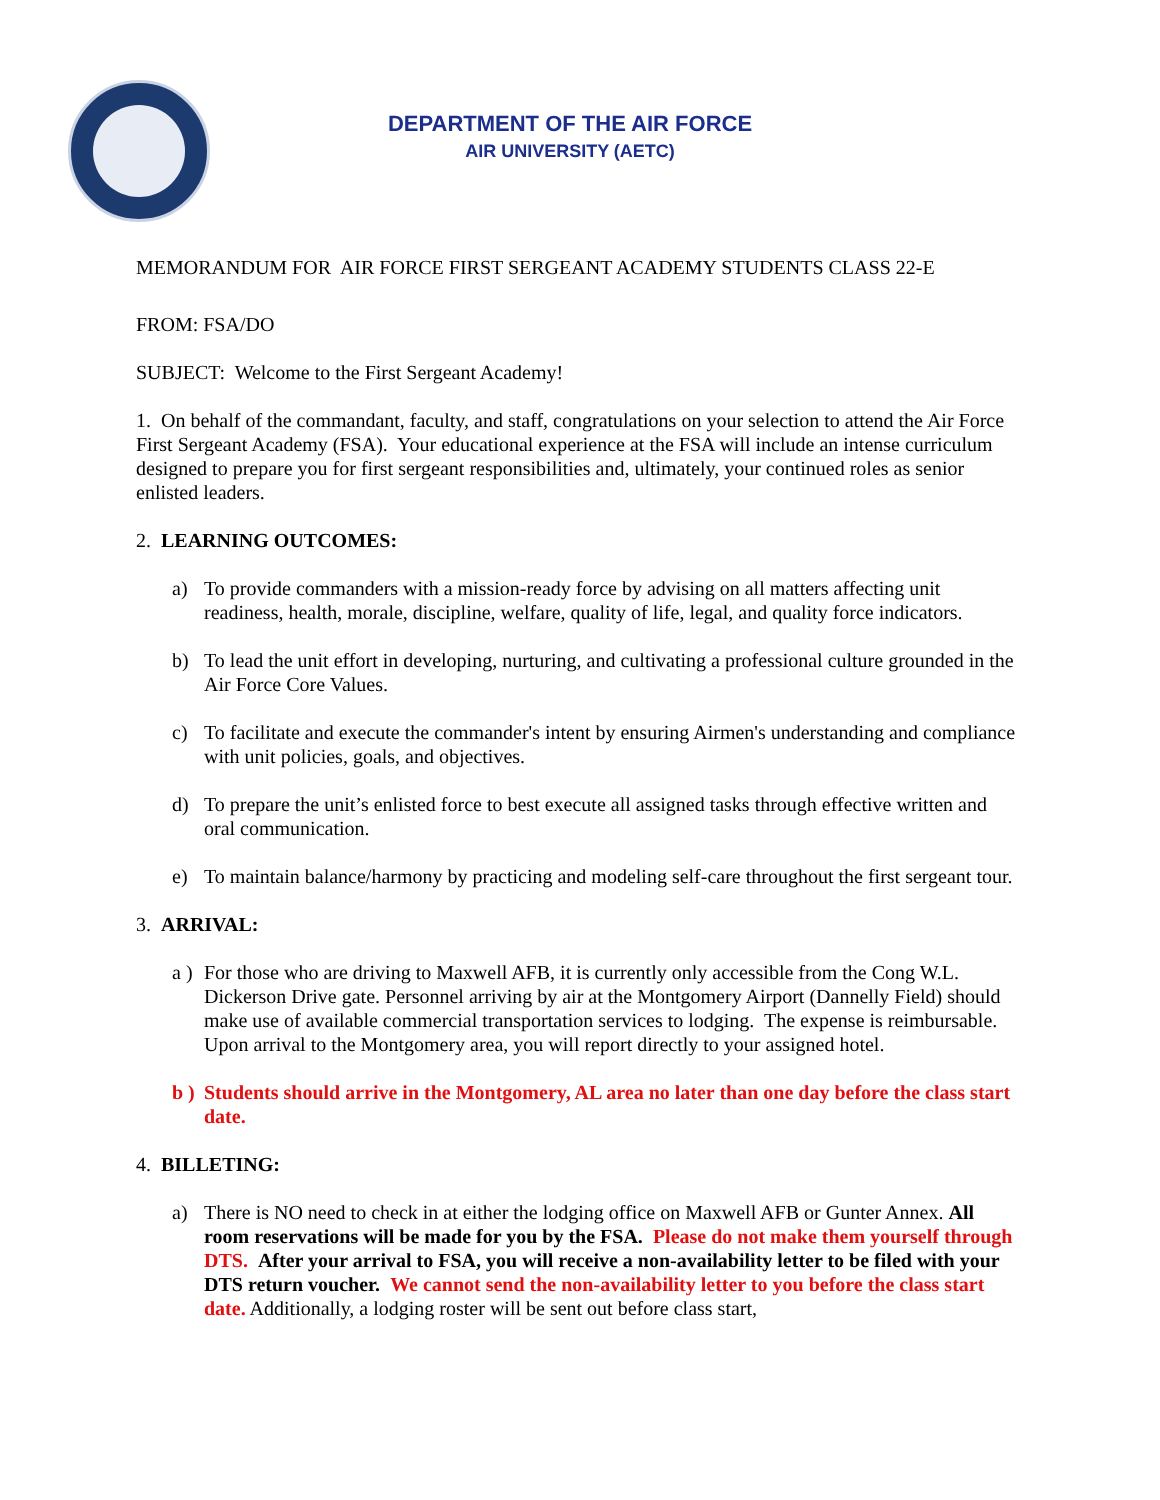DEPARTMENT OF THE AIR FORCE
AIR UNIVERSITY (AETC)
MEMORANDUM FOR AIR FORCE FIRST SERGEANT ACADEMY STUDENTS CLASS 22-E
FROM: FSA/DO
SUBJECT: Welcome to the First Sergeant Academy!
1. On behalf of the commandant, faculty, and staff, congratulations on your selection to attend the Air Force First Sergeant Academy (FSA). Your educational experience at the FSA will include an intense curriculum designed to prepare you for first sergeant responsibilities and, ultimately, your continued roles as senior enlisted leaders.
2. LEARNING OUTCOMES:
a) To provide commanders with a mission-ready force by advising on all matters affecting unit readiness, health, morale, discipline, welfare, quality of life, legal, and quality force indicators.
b) To lead the unit effort in developing, nurturing, and cultivating a professional culture grounded in the Air Force Core Values.
c) To facilitate and execute the commander's intent by ensuring Airmen's understanding and compliance with unit policies, goals, and objectives.
d) To prepare the unit’s enlisted force to best execute all assigned tasks through effective written and oral communication.
e) To maintain balance/harmony by practicing and modeling self-care throughout the first sergeant tour.
3. ARRIVAL:
a ) For those who are driving to Maxwell AFB, it is currently only accessible from the Cong W.L. Dickerson Drive gate. Personnel arriving by air at the Montgomery Airport (Dannelly Field) should make use of available commercial transportation services to lodging. The expense is reimbursable. Upon arrival to the Montgomery area, you will report directly to your assigned hotel.
b ) Students should arrive in the Montgomery, AL area no later than one day before the class start date.
4. BILLETING:
a) There is NO need to check in at either the lodging office on Maxwell AFB or Gunter Annex. All room reservations will be made for you by the FSA. Please do not make them yourself through DTS. After your arrival to FSA, you will receive a non-availability letter to be filed with your DTS return voucher. We cannot send the non-availability letter to you before the class start date. Additionally, a lodging roster will be sent out before class start,